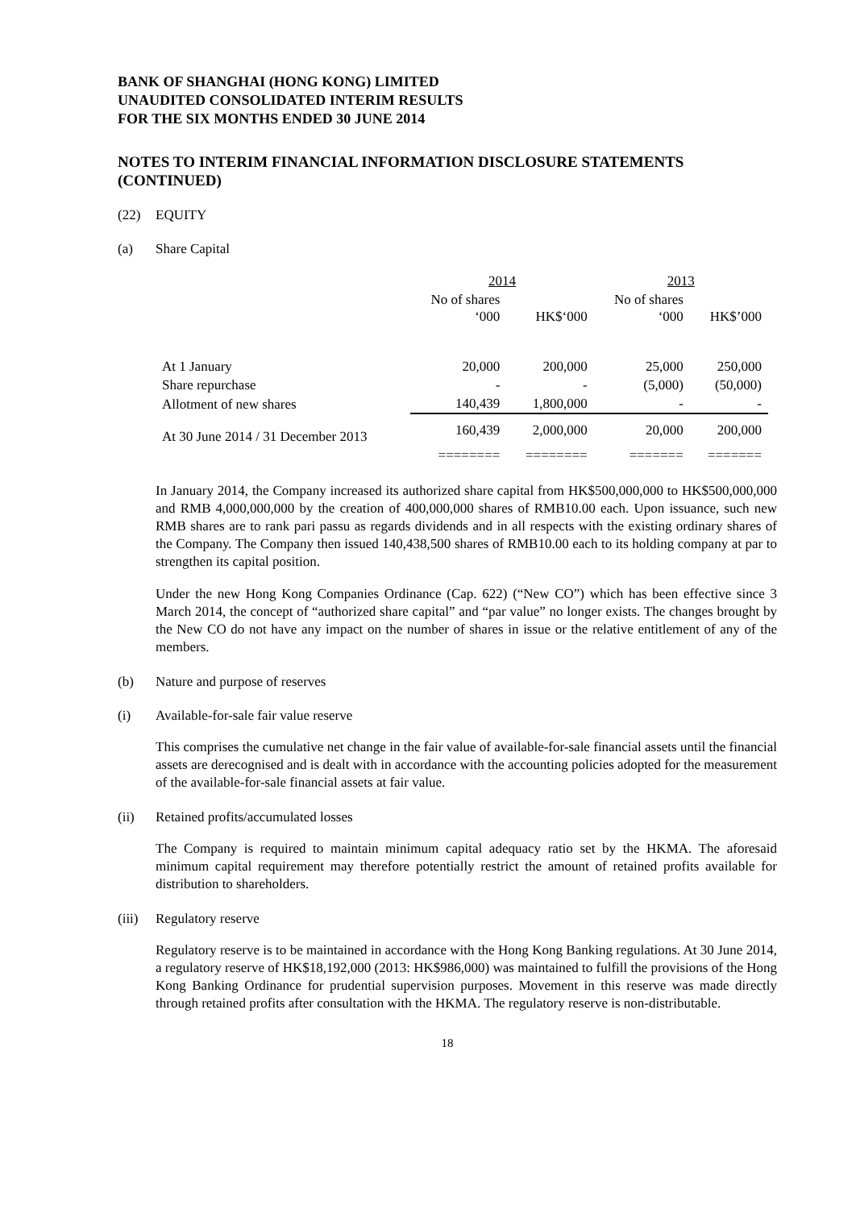BANK OF SHANGHAI (HONG KONG) LIMITED
UNAUDITED CONSOLIDATED INTERIM RESULTS
FOR THE SIX MONTHS ENDED 30 JUNE 2014
NOTES TO INTERIM FINANCIAL INFORMATION DISCLOSURE STATEMENTS (CONTINUED)
(22) EQUITY
(a) Share Capital
| | 2014 | | 2013 | |
| --- | --- | --- | --- | --- |
| | No of shares ‘000 | HK$‘000 | No of shares ‘000 | HK$’000 |
| At 1 January | 20,000 | 200,000 | 25,000 | 250,000 |
| Share repurchase | - | - | (5,000) | (50,000) |
| Allotment of new shares | 140,439 | 1,800,000 | - | - |
| At 30 June 2014 / 31 December 2013 | 160,439 | 2,000,000 | 20,000 | 200,000 |
| | ======== | ======== | ======= | ======= |
In January 2014, the Company increased its authorized share capital from HK$500,000,000 to HK$500,000,000 and RMB 4,000,000,000 by the creation of 400,000,000 shares of RMB10.00 each. Upon issuance, such new RMB shares are to rank pari passu as regards dividends and in all respects with the existing ordinary shares of the Company. The Company then issued 140,438,500 shares of RMB10.00 each to its holding company at par to strengthen its capital position.
Under the new Hong Kong Companies Ordinance (Cap. 622) (“New CO”) which has been effective since 3 March 2014, the concept of “authorized share capital” and “par value” no longer exists. The changes brought by the New CO do not have any impact on the number of shares in issue or the relative entitlement of any of the members.
(b) Nature and purpose of reserves
(i) Available-for-sale fair value reserve
This comprises the cumulative net change in the fair value of available-for-sale financial assets until the financial assets are derecognised and is dealt with in accordance with the accounting policies adopted for the measurement of the available-for-sale financial assets at fair value.
(ii) Retained profits/accumulated losses
The Company is required to maintain minimum capital adequacy ratio set by the HKMA. The aforesaid minimum capital requirement may therefore potentially restrict the amount of retained profits available for distribution to shareholders.
(iii) Regulatory reserve
Regulatory reserve is to be maintained in accordance with the Hong Kong Banking regulations. At 30 June 2014, a regulatory reserve of HK$18,192,000 (2013: HK$986,000) was maintained to fulfill the provisions of the Hong Kong Banking Ordinance for prudential supervision purposes. Movement in this reserve was made directly through retained profits after consultation with the HKMA. The regulatory reserve is non-distributable.
18